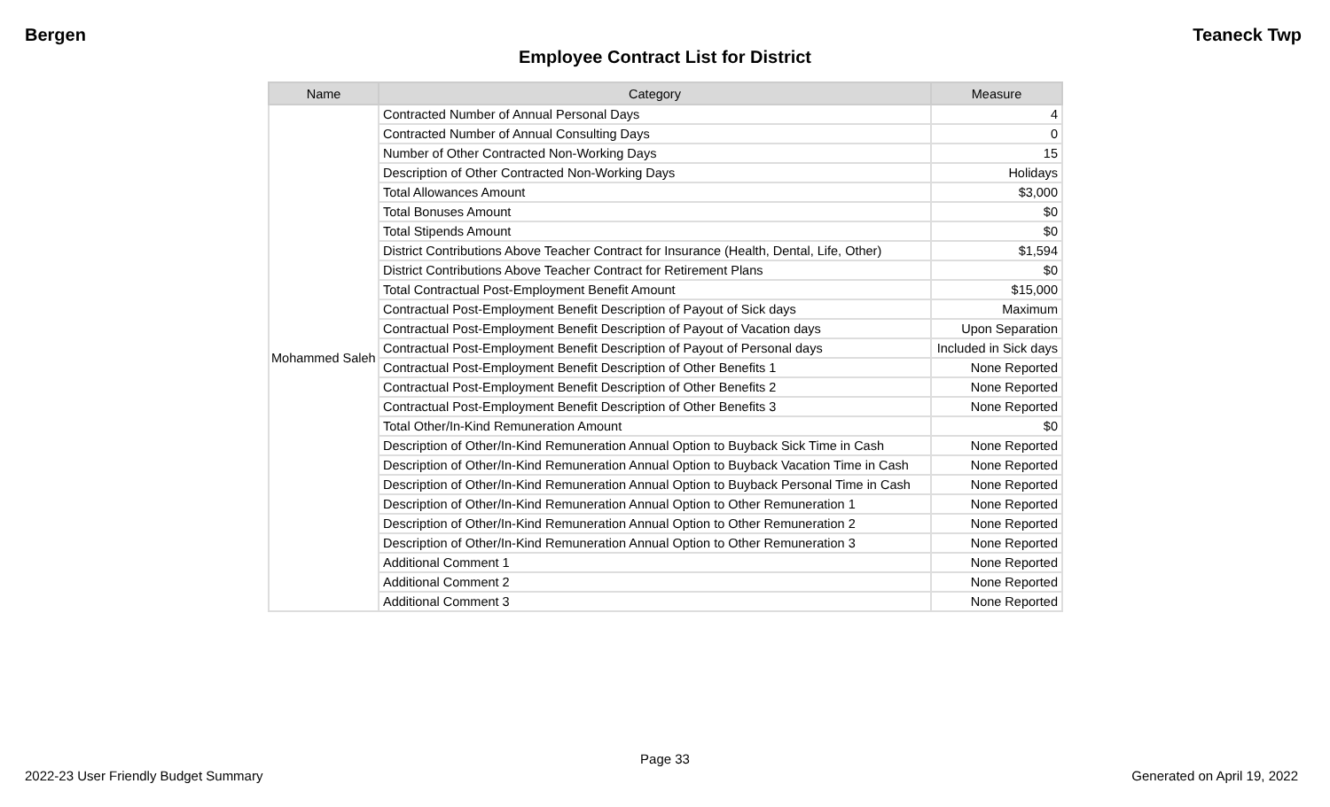Bergen Teaneck Twp
Employee Contract List for District
| Name | Category | Measure |
| --- | --- | --- |
| Mohammed Saleh | Contracted Number of Annual Personal Days | 4 |
| | Contracted Number of Annual Consulting Days | 0 |
| | Number of Other Contracted Non-Working Days | 15 |
| | Description of Other Contracted Non-Working Days | Holidays |
| | Total Allowances Amount | $3,000 |
| | Total Bonuses Amount | $0 |
| | Total Stipends Amount | $0 |
| | District Contributions Above Teacher Contract for Insurance (Health, Dental, Life, Other) | $1,594 |
| | District Contributions Above Teacher Contract for Retirement Plans | $0 |
| | Total Contractual Post-Employment Benefit Amount | $15,000 |
| | Contractual Post-Employment Benefit Description of Payout of Sick days | Maximum |
| | Contractual Post-Employment Benefit Description of Payout of Vacation days | Upon Separation |
| | Contractual Post-Employment Benefit Description of Payout of Personal days | Included in Sick days |
| | Contractual Post-Employment Benefit Description of Other Benefits 1 | None Reported |
| | Contractual Post-Employment Benefit Description of Other Benefits 2 | None Reported |
| | Contractual Post-Employment Benefit Description of Other Benefits 3 | None Reported |
| | Total Other/In-Kind Remuneration Amount | $0 |
| | Description of Other/In-Kind Remuneration Annual Option to Buyback Sick Time in Cash | None Reported |
| | Description of Other/In-Kind Remuneration Annual Option to Buyback Vacation Time in Cash | None Reported |
| | Description of Other/In-Kind Remuneration Annual Option to Buyback Personal Time in Cash | None Reported |
| | Description of Other/In-Kind Remuneration Annual Option to Other Remuneration 1 | None Reported |
| | Description of Other/In-Kind Remuneration Annual Option to Other Remuneration 2 | None Reported |
| | Description of Other/In-Kind Remuneration Annual Option to Other Remuneration 3 | None Reported |
| | Additional Comment 1 | None Reported |
| | Additional Comment 2 | None Reported |
| | Additional Comment 3 | None Reported |
Page 33
2022-23 User Friendly Budget Summary
Generated on April 19, 2022